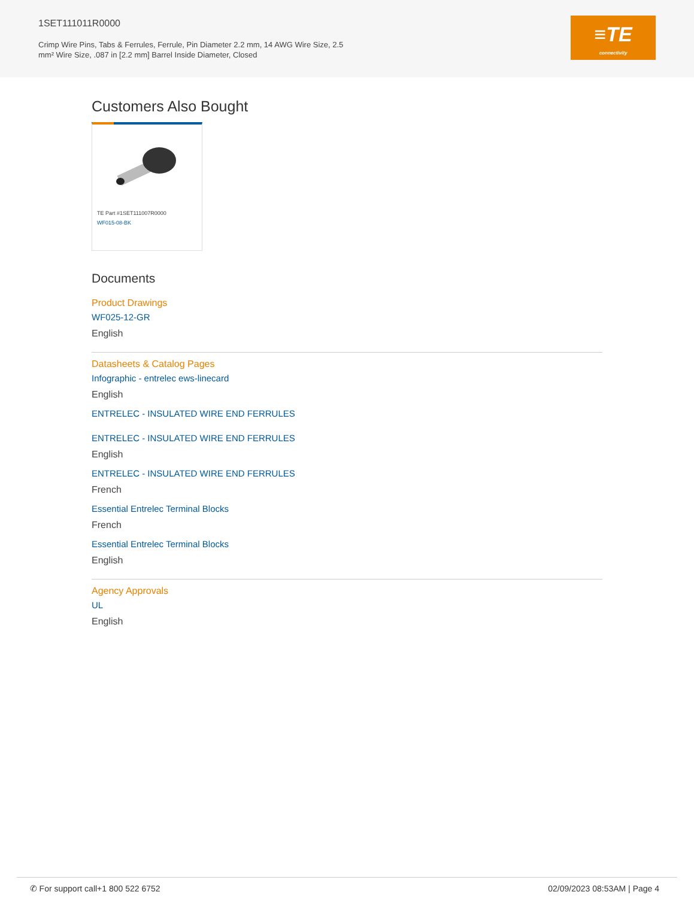1SET111011R0000
Crimp Wire Pins, Tabs & Ferrules, Ferrule, Pin Diameter 2.2 mm, 14 AWG Wire Size, 2.5 mm² Wire Size, .087 in [2.2 mm] Barrel Inside Diameter, Closed
≡TE
connectivity
Customers Also Bought
TE Part #1SET111007R0000
WF015-08-BK
Documents
Product Drawings
WF025-12-GR
English
Datasheets & Catalog Pages
Infographic - entrelec ews-linecard
English
ENTRELEC - INSULATED WIRE END FERRULES
ENTRELEC - INSULATED WIRE END FERRULES
English
ENTRELEC - INSULATED WIRE END FERRULES
French
Essential Entrelec Terminal Blocks
French
Essential Entrelec Terminal Blocks
English
Agency Approvals
UL
English
✆ For support call+1 800 522 6752 02/09/2023 08:53AM | Page 4